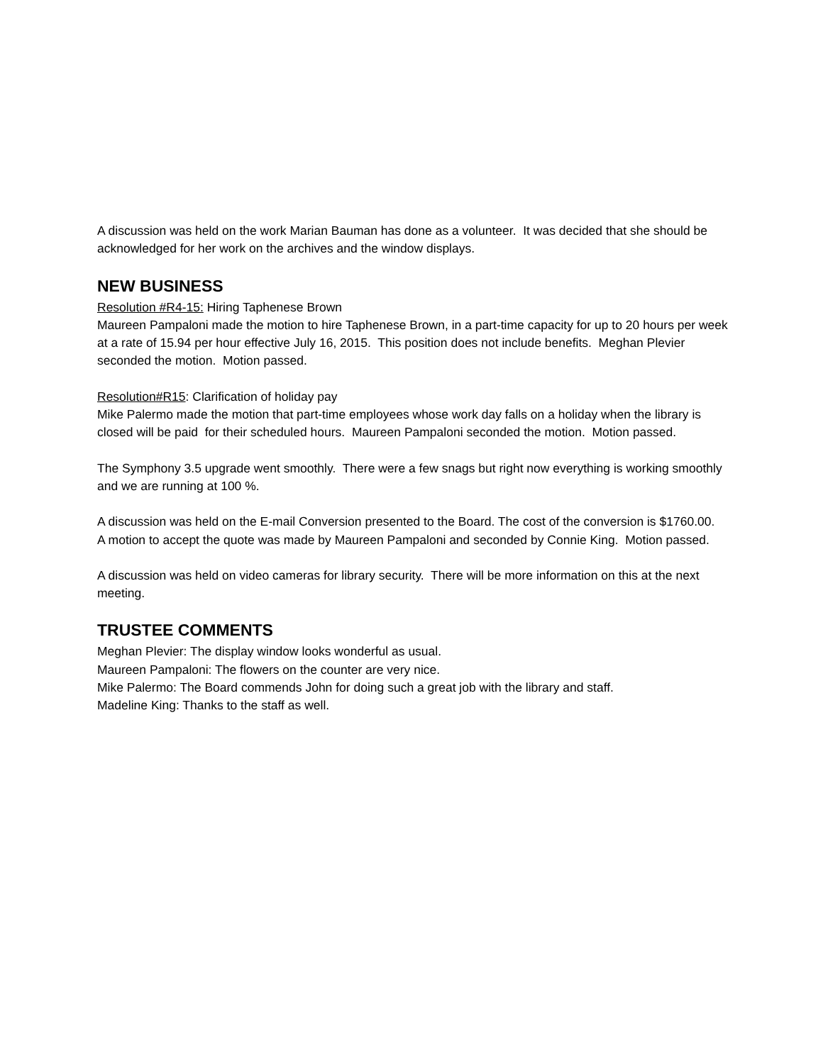A discussion was held on the work Marian Bauman has done as a volunteer. It was decided that she should be acknowledged for her work on the archives and the window displays.
NEW BUSINESS
Resolution #R4-15: Hiring Taphenese Brown
Maureen Pampaloni made the motion to hire Taphenese Brown, in a part-time capacity for up to 20 hours per week at a rate of 15.94 per hour effective July 16, 2015. This position does not include benefits. Meghan Plevier seconded the motion. Motion passed.
Resolution#R15: Clarification of holiday pay
Mike Palermo made the motion that part-time employees whose work day falls on a holiday when the library is closed will be paid for their scheduled hours. Maureen Pampaloni seconded the motion. Motion passed.
The Symphony 3.5 upgrade went smoothly. There were a few snags but right now everything is working smoothly and we are running at 100 %.
A discussion was held on the E-mail Conversion presented to the Board. The cost of the conversion is $1760.00. A motion to accept the quote was made by Maureen Pampaloni and seconded by Connie King. Motion passed.
A discussion was held on video cameras for library security. There will be more information on this at the next meeting.
TRUSTEE COMMENTS
Meghan Plevier: The display window looks wonderful as usual.
Maureen Pampaloni: The flowers on the counter are very nice.
Mike Palermo: The Board commends John for doing such a great job with the library and staff.
Madeline King: Thanks to the staff as well.